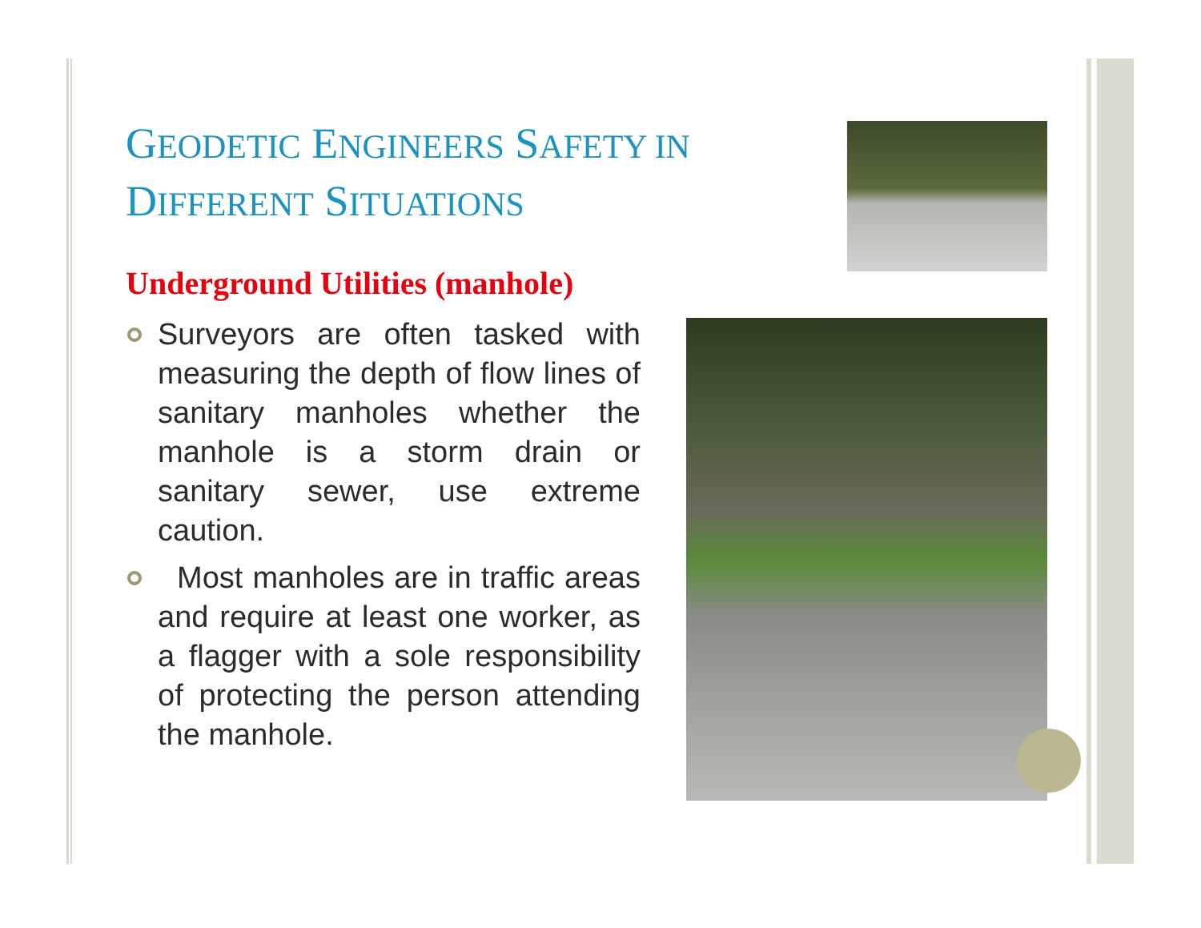GEODETIC ENGINEERS SAFETY IN
DIFFERENT SITUATIONS
Underground Utilities (manhole)
Surveyors are often tasked with measuring the depth of flow lines of sanitary manholes whether the manhole is a storm drain or sanitary sewer, use extreme caution.
Most manholes are in traffic areas and require at least one worker, as a flagger with a sole responsibility of protecting the person attending the manhole.